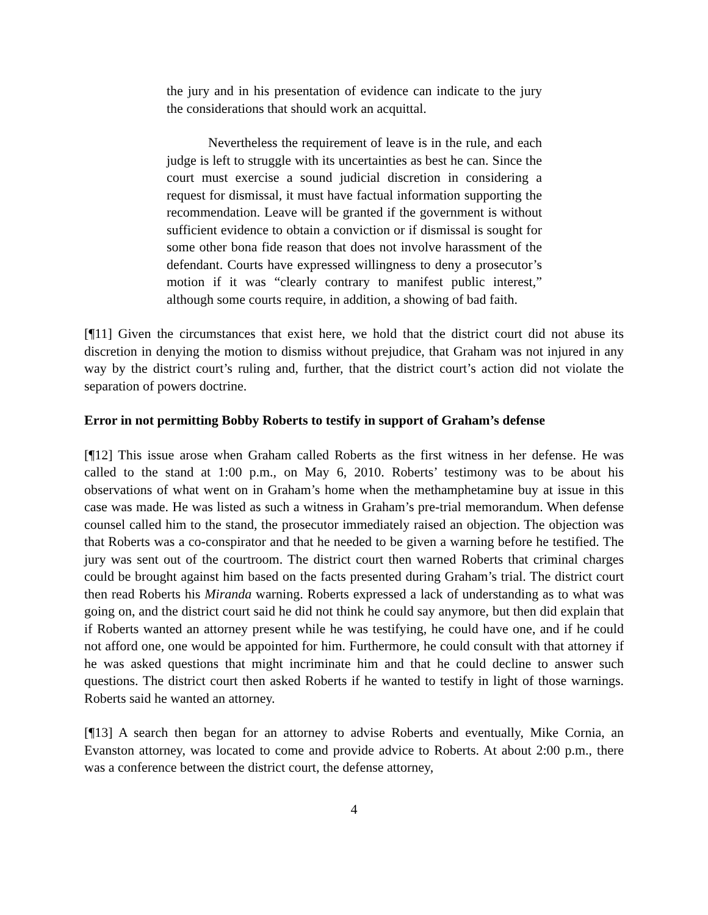the jury and in his presentation of evidence can indicate to the jury the considerations that should work an acquittal.
Nevertheless the requirement of leave is in the rule, and each judge is left to struggle with its uncertainties as best he can. Since the court must exercise a sound judicial discretion in considering a request for dismissal, it must have factual information supporting the recommendation. Leave will be granted if the government is without sufficient evidence to obtain a conviction or if dismissal is sought for some other bona fide reason that does not involve harassment of the defendant. Courts have expressed willingness to deny a prosecutor’s motion if it was “clearly contrary to manifest public interest,” although some courts require, in addition, a showing of bad faith.
[¶11] Given the circumstances that exist here, we hold that the district court did not abuse its discretion in denying the motion to dismiss without prejudice, that Graham was not injured in any way by the district court’s ruling and, further, that the district court’s action did not violate the separation of powers doctrine.
Error in not permitting Bobby Roberts to testify in support of Graham’s defense
[¶12] This issue arose when Graham called Roberts as the first witness in her defense. He was called to the stand at 1:00 p.m., on May 6, 2010. Roberts’ testimony was to be about his observations of what went on in Graham’s home when the methamphetamine buy at issue in this case was made. He was listed as such a witness in Graham’s pre-trial memorandum. When defense counsel called him to the stand, the prosecutor immediately raised an objection. The objection was that Roberts was a co-conspirator and that he needed to be given a warning before he testified. The jury was sent out of the courtroom. The district court then warned Roberts that criminal charges could be brought against him based on the facts presented during Graham’s trial. The district court then read Roberts his Miranda warning. Roberts expressed a lack of understanding as to what was going on, and the district court said he did not think he could say anymore, but then did explain that if Roberts wanted an attorney present while he was testifying, he could have one, and if he could not afford one, one would be appointed for him. Furthermore, he could consult with that attorney if he was asked questions that might incriminate him and that he could decline to answer such questions. The district court then asked Roberts if he wanted to testify in light of those warnings. Roberts said he wanted an attorney.
[¶13] A search then began for an attorney to advise Roberts and eventually, Mike Cornia, an Evanston attorney, was located to come and provide advice to Roberts. At about 2:00 p.m., there was a conference between the district court, the defense attorney,
4